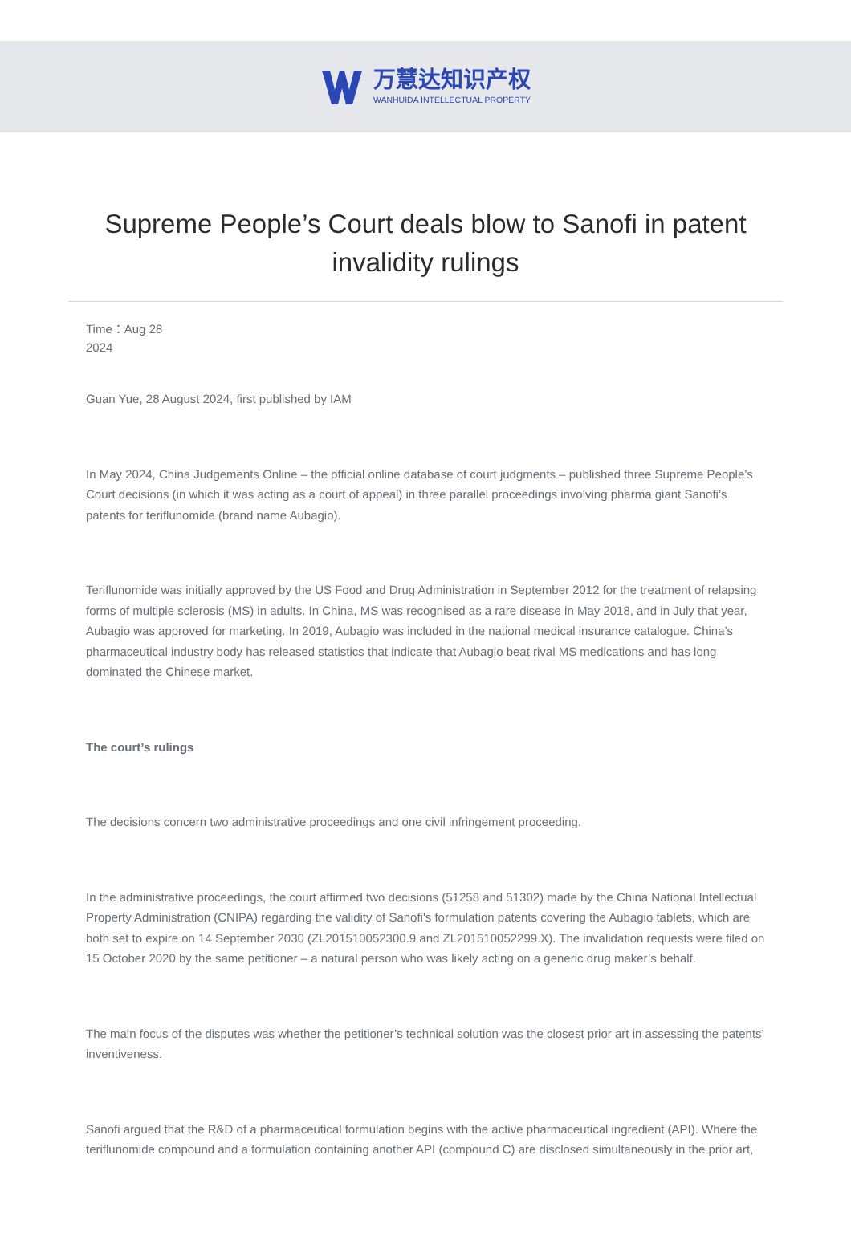万慧达知识产权
WANHUIDA INTELLECTUAL PROPERTY
Supreme People’s Court deals blow to Sanofi in patent invalidity rulings
Time：Aug 28
2024
Guan Yue, 28 August 2024, first published by IAM
In May 2024, China Judgements Online – the official online database of court judgments – published three Supreme People’s Court decisions (in which it was acting as a court of appeal) in three parallel proceedings involving pharma giant Sanofi’s patents for teriflunomide (brand name Aubagio).
Teriflunomide was initially approved by the US Food and Drug Administration in September 2012 for the treatment of relapsing forms of multiple sclerosis (MS) in adults. In China, MS was recognised as a rare disease in May 2018, and in July that year, Aubagio was approved for marketing. In 2019, Aubagio was included in the national medical insurance catalogue. China’s pharmaceutical industry body has released statistics that indicate that Aubagio beat rival MS medications and has long dominated the Chinese market.
The court’s rulings
The decisions concern two administrative proceedings and one civil infringement proceeding.
In the administrative proceedings, the court affirmed two decisions (51258 and 51302) made by the China National Intellectual Property Administration (CNIPA) regarding the validity of Sanofi's formulation patents covering the Aubagio tablets, which are both set to expire on 14 September 2030 (ZL201510052300.9 and ZL201510052299.X). The invalidation requests were filed on 15 October 2020 by the same petitioner – a natural person who was likely acting on a generic drug maker’s behalf.
The main focus of the disputes was whether the petitioner’s technical solution was the closest prior art in assessing the patents’ inventiveness.
Sanofi argued that the R&D of a pharmaceutical formulation begins with the active pharmaceutical ingredient (API). Where the teriflunomide compound and a formulation containing another API (compound C) are disclosed simultaneously in the prior art,